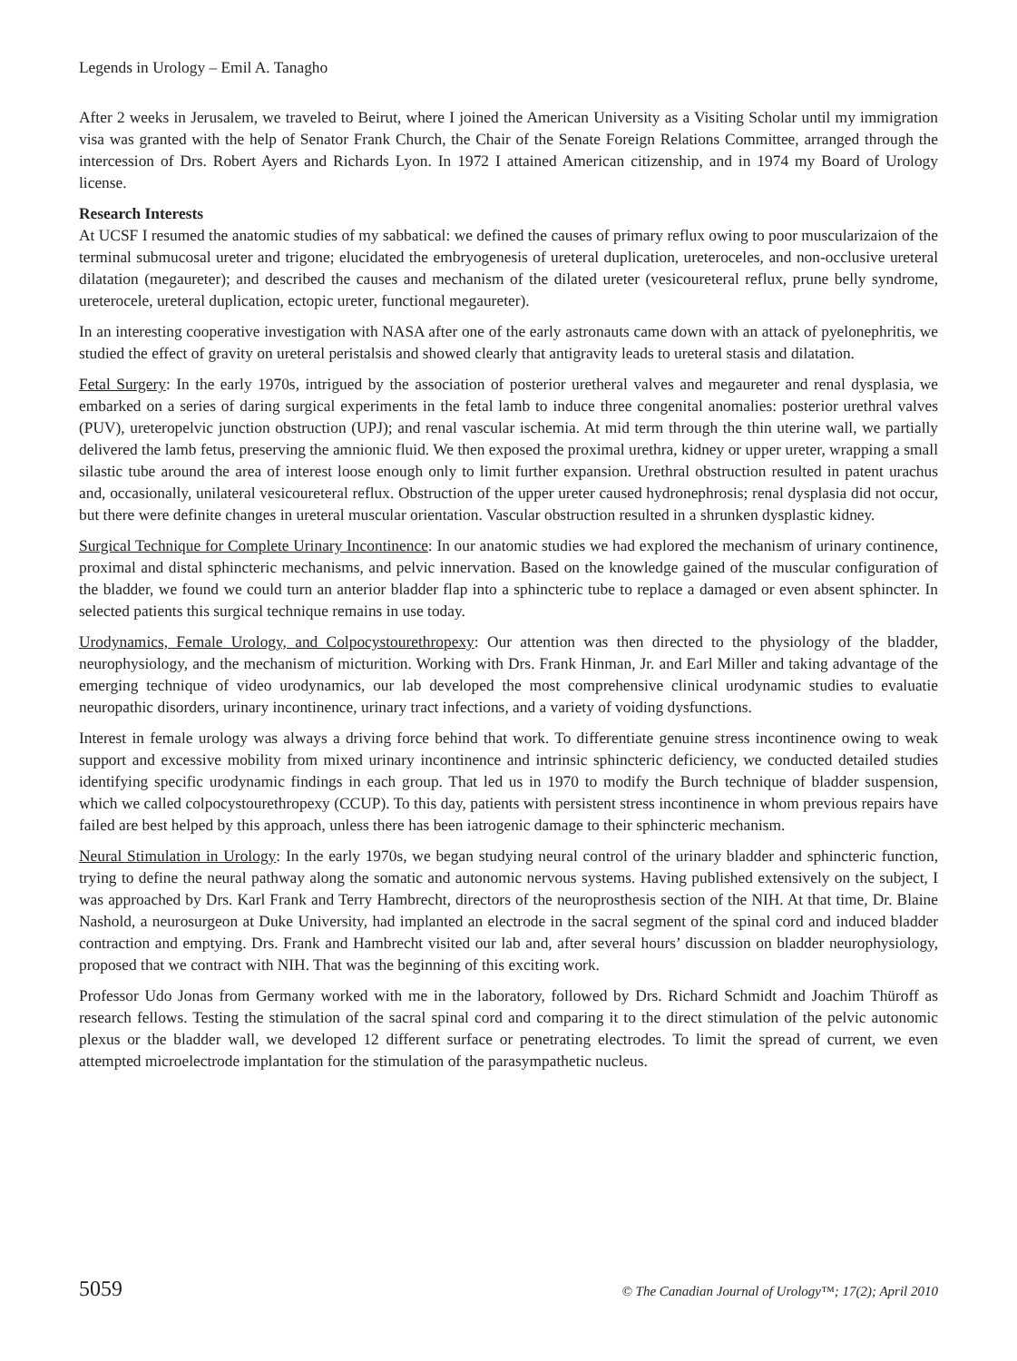Legends in Urology – Emil A. Tanagho
After 2 weeks in Jerusalem, we traveled to Beirut, where I joined the American University as a Visiting Scholar until my immigration visa was granted with the help of Senator Frank Church, the Chair of the Senate Foreign Relations Committee, arranged through the intercession of Drs. Robert Ayers and Richards Lyon. In 1972 I attained American citizenship, and in 1974 my Board of Urology license.
Research Interests
At UCSF I resumed the anatomic studies of my sabbatical: we defined the causes of primary reflux owing to poor muscularizaion of the terminal submucosal ureter and trigone; elucidated the embryogenesis of ureteral duplication, ureteroceles, and non-occlusive ureteral dilatation (megaureter); and described the causes and mechanism of the dilated ureter (vesicoureteral reflux, prune belly syndrome, ureterocele, ureteral duplication, ectopic ureter, functional megaureter).
In an interesting cooperative investigation with NASA after one of the early astronauts came down with an attack of pyelonephritis, we studied the effect of gravity on ureteral peristalsis and showed clearly that antigravity leads to ureteral stasis and dilatation.
Fetal Surgery: In the early 1970s, intrigued by the association of posterior uretheral valves and megaureter and renal dysplasia, we embarked on a series of daring surgical experiments in the fetal lamb to induce three congenital anomalies: posterior urethral valves (PUV), ureteropelvic junction obstruction (UPJ); and renal vascular ischemia. At mid term through the thin uterine wall, we partially delivered the lamb fetus, preserving the amnionic fluid. We then exposed the proximal urethra, kidney or upper ureter, wrapping a small silastic tube around the area of interest loose enough only to limit further expansion. Urethral obstruction resulted in patent urachus and, occasionally, unilateral vesicoureteral reflux. Obstruction of the upper ureter caused hydronephrosis; renal dysplasia did not occur, but there were definite changes in ureteral muscular orientation. Vascular obstruction resulted in a shrunken dysplastic kidney.
Surgical Technique for Complete Urinary Incontinence: In our anatomic studies we had explored the mechanism of urinary continence, proximal and distal sphincteric mechanisms, and pelvic innervation. Based on the knowledge gained of the muscular configuration of the bladder, we found we could turn an anterior bladder flap into a sphincteric tube to replace a damaged or even absent sphincter. In selected patients this surgical technique remains in use today.
Urodynamics, Female Urology, and Colpocystourethropexy: Our attention was then directed to the physiology of the bladder, neurophysiology, and the mechanism of micturition. Working with Drs. Frank Hinman, Jr. and Earl Miller and taking advantage of the emerging technique of video urodynamics, our lab developed the most comprehensive clinical urodynamic studies to evaluatie neuropathic disorders, urinary incontinence, urinary tract infections, and a variety of voiding dysfunctions.
Interest in female urology was always a driving force behind that work. To differentiate genuine stress incontinence owing to weak support and excessive mobility from mixed urinary incontinence and intrinsic sphincteric deficiency, we conducted detailed studies identifying specific urodynamic findings in each group. That led us in 1970 to modify the Burch technique of bladder suspension, which we called colpocystourethropexy (CCUP). To this day, patients with persistent stress incontinence in whom previous repairs have failed are best helped by this approach, unless there has been iatrogenic damage to their sphincteric mechanism.
Neural Stimulation in Urology: In the early 1970s, we began studying neural control of the urinary bladder and sphincteric function, trying to define the neural pathway along the somatic and autonomic nervous systems. Having published extensively on the subject, I was approached by Drs. Karl Frank and Terry Hambrecht, directors of the neuroprosthesis section of the NIH. At that time, Dr. Blaine Nashold, a neurosurgeon at Duke University, had implanted an electrode in the sacral segment of the spinal cord and induced bladder contraction and emptying. Drs. Frank and Hambrecht visited our lab and, after several hours’ discussion on bladder neurophysiology, proposed that we contract with NIH. That was the beginning of this exciting work.
Professor Udo Jonas from Germany worked with me in the laboratory, followed by Drs. Richard Schmidt and Joachim Thüroff as research fellows. Testing the stimulation of the sacral spinal cord and comparing it to the direct stimulation of the pelvic autonomic plexus or the bladder wall, we developed 12 different surface or penetrating electrodes. To limit the spread of current, we even attempted microelectrode implantation for the stimulation of the parasympathetic nucleus.
5059 © The Canadian Journal of Urology™; 17(2); April 2010